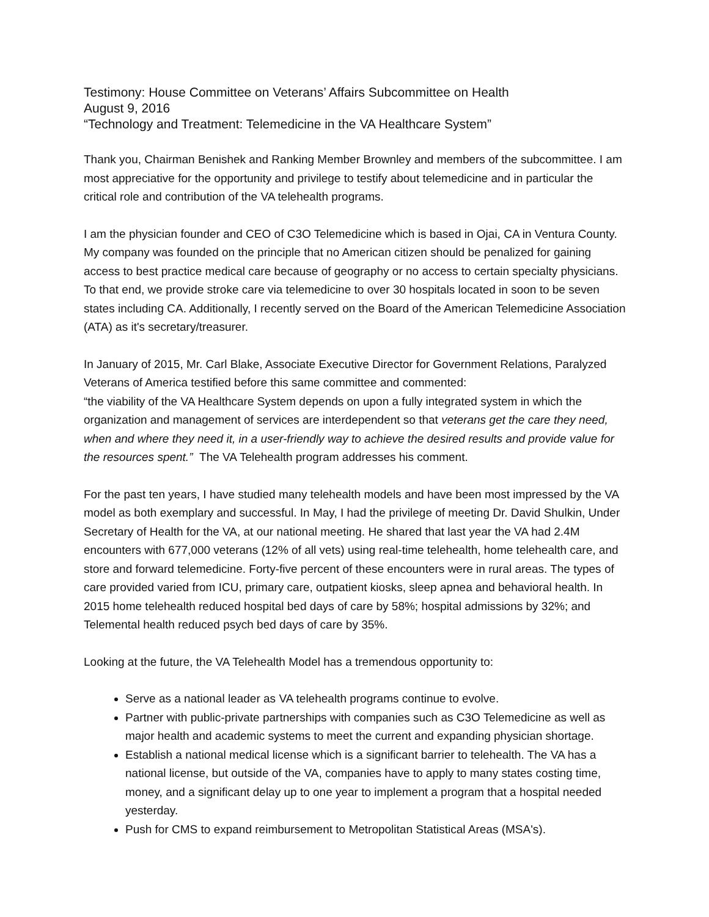Testimony: House Committee on Veterans’ Affairs Subcommittee on Health
August 9, 2016
“Technology and Treatment: Telemedicine in the VA Healthcare System”
Thank you, Chairman Benishek and Ranking Member Brownley and members of the subcommittee. I am most appreciative for the opportunity and privilege to testify about telemedicine and in particular the critical role and contribution of the VA telehealth programs.
I am the physician founder and CEO of C3O Telemedicine which is based in Ojai, CA in Ventura County. My company was founded on the principle that no American citizen should be penalized for gaining access to best practice medical care because of geography or no access to certain specialty physicians. To that end, we provide stroke care via telemedicine to over 30 hospitals located in soon to be seven states including CA. Additionally, I recently served on the Board of the American Telemedicine Association (ATA) as it's secretary/treasurer.
In January of 2015, Mr. Carl Blake, Associate Executive Director for Government Relations, Paralyzed Veterans of America testified before this same committee and commented:
“the viability of the VA Healthcare System depends on upon a fully integrated system in which the organization and management of services are interdependent so that veterans get the care they need, when and where they need it, in a user-friendly way to achieve the desired results and provide value for the resources spent.” The VA Telehealth program addresses his comment.
For the past ten years, I have studied many telehealth models and have been most impressed by the VA model as both exemplary and successful. In May, I had the privilege of meeting Dr. David Shulkin, Under Secretary of Health for the VA, at our national meeting. He shared that last year the VA had 2.4M encounters with 677,000 veterans (12% of all vets) using real-time telehealth, home telehealth care, and store and forward telemedicine. Forty-five percent of these encounters were in rural areas. The types of care provided varied from ICU, primary care, outpatient kiosks, sleep apnea and behavioral health. In 2015 home telehealth reduced hospital bed days of care by 58%; hospital admissions by 32%; and Telemental health reduced psych bed days of care by 35%.
Looking at the future, the VA Telehealth Model has a tremendous opportunity to:
Serve as a national leader as VA telehealth programs continue to evolve.
Partner with public-private partnerships with companies such as C3O Telemedicine as well as major health and academic systems to meet the current and expanding physician shortage.
Establish a national medical license which is a significant barrier to telehealth. The VA has a national license, but outside of the VA, companies have to apply to many states costing time, money, and a significant delay up to one year to implement a program that a hospital needed yesterday.
Push for CMS to expand reimbursement to Metropolitan Statistical Areas (MSA's).